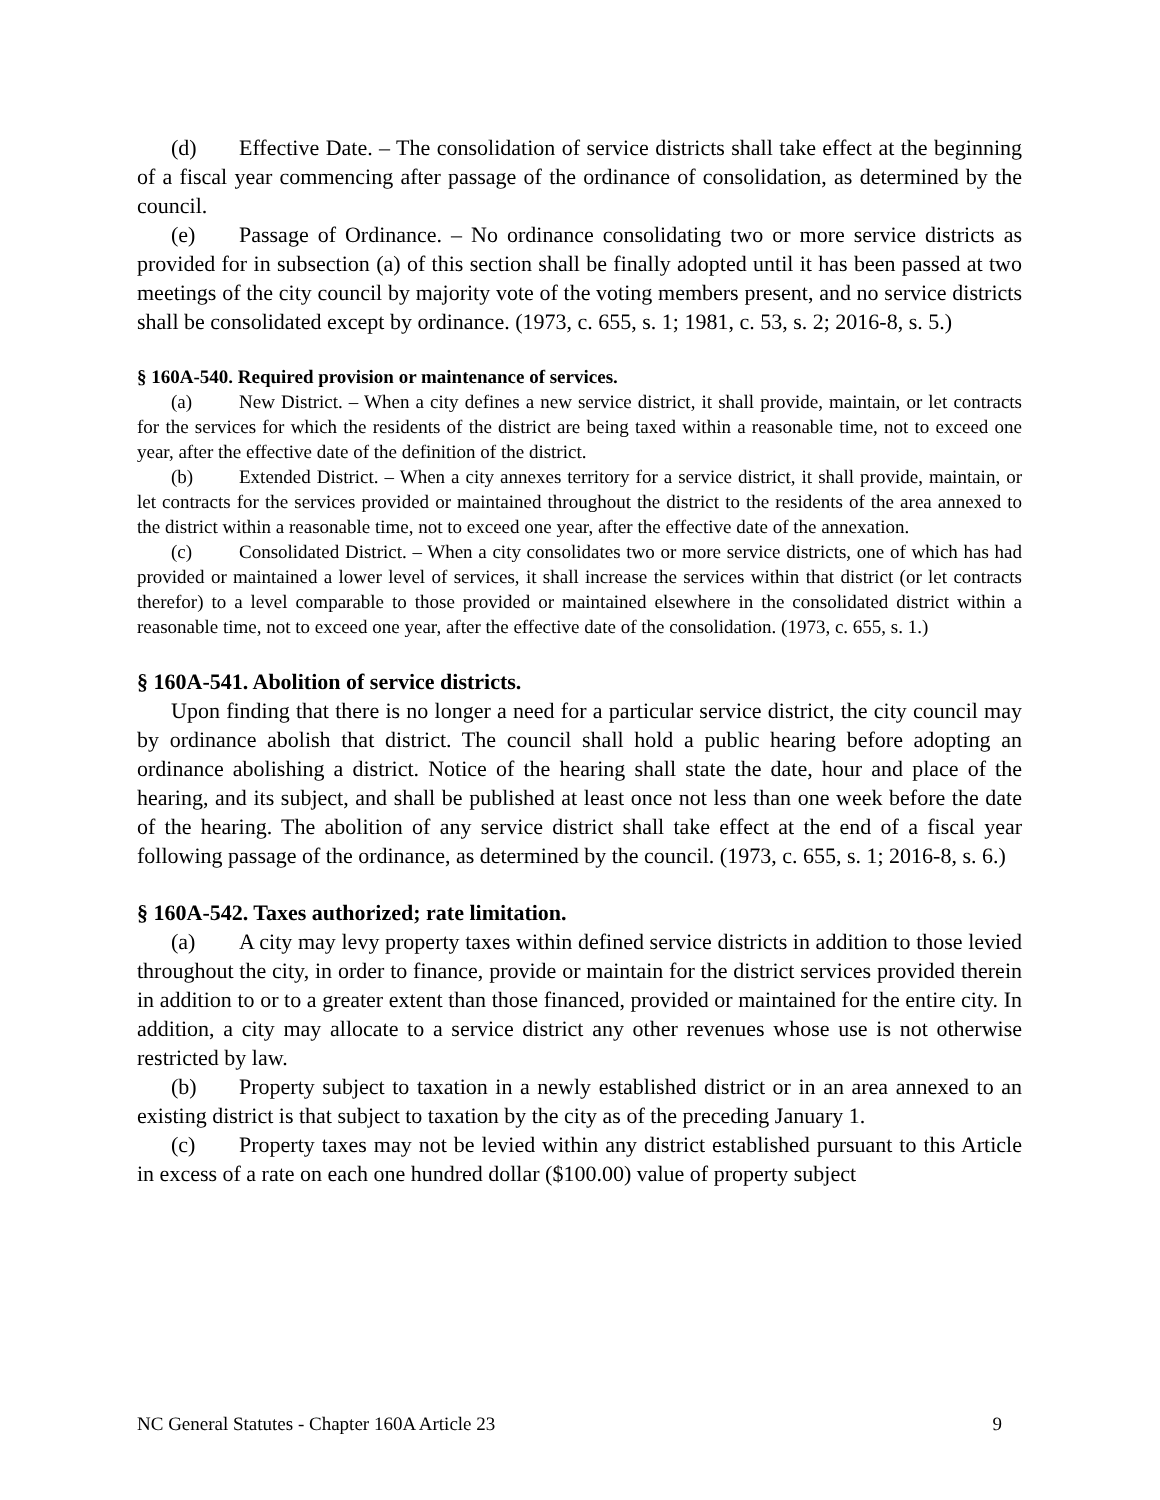(d) Effective Date. – The consolidation of service districts shall take effect at the beginning of a fiscal year commencing after passage of the ordinance of consolidation, as determined by the council.
(e) Passage of Ordinance. – No ordinance consolidating two or more service districts as provided for in subsection (a) of this section shall be finally adopted until it has been passed at two meetings of the city council by majority vote of the voting members present, and no service districts shall be consolidated except by ordinance. (1973, c. 655, s. 1; 1981, c. 53, s. 2; 2016-8, s. 5.)
§ 160A-540. Required provision or maintenance of services.
(a) New District. – When a city defines a new service district, it shall provide, maintain, or let contracts for the services for which the residents of the district are being taxed within a reasonable time, not to exceed one year, after the effective date of the definition of the district.
(b) Extended District. – When a city annexes territory for a service district, it shall provide, maintain, or let contracts for the services provided or maintained throughout the district to the residents of the area annexed to the district within a reasonable time, not to exceed one year, after the effective date of the annexation.
(c) Consolidated District. – When a city consolidates two or more service districts, one of which has had provided or maintained a lower level of services, it shall increase the services within that district (or let contracts therefor) to a level comparable to those provided or maintained elsewhere in the consolidated district within a reasonable time, not to exceed one year, after the effective date of the consolidation. (1973, c. 655, s. 1.)
§ 160A-541. Abolition of service districts.
Upon finding that there is no longer a need for a particular service district, the city council may by ordinance abolish that district. The council shall hold a public hearing before adopting an ordinance abolishing a district. Notice of the hearing shall state the date, hour and place of the hearing, and its subject, and shall be published at least once not less than one week before the date of the hearing. The abolition of any service district shall take effect at the end of a fiscal year following passage of the ordinance, as determined by the council. (1973, c. 655, s. 1; 2016-8, s. 6.)
§ 160A-542. Taxes authorized; rate limitation.
(a) A city may levy property taxes within defined service districts in addition to those levied throughout the city, in order to finance, provide or maintain for the district services provided therein in addition to or to a greater extent than those financed, provided or maintained for the entire city. In addition, a city may allocate to a service district any other revenues whose use is not otherwise restricted by law.
(b) Property subject to taxation in a newly established district or in an area annexed to an existing district is that subject to taxation by the city as of the preceding January 1.
(c) Property taxes may not be levied within any district established pursuant to this Article in excess of a rate on each one hundred dollar ($100.00) value of property subject
NC General Statutes - Chapter 160A Article 23 9